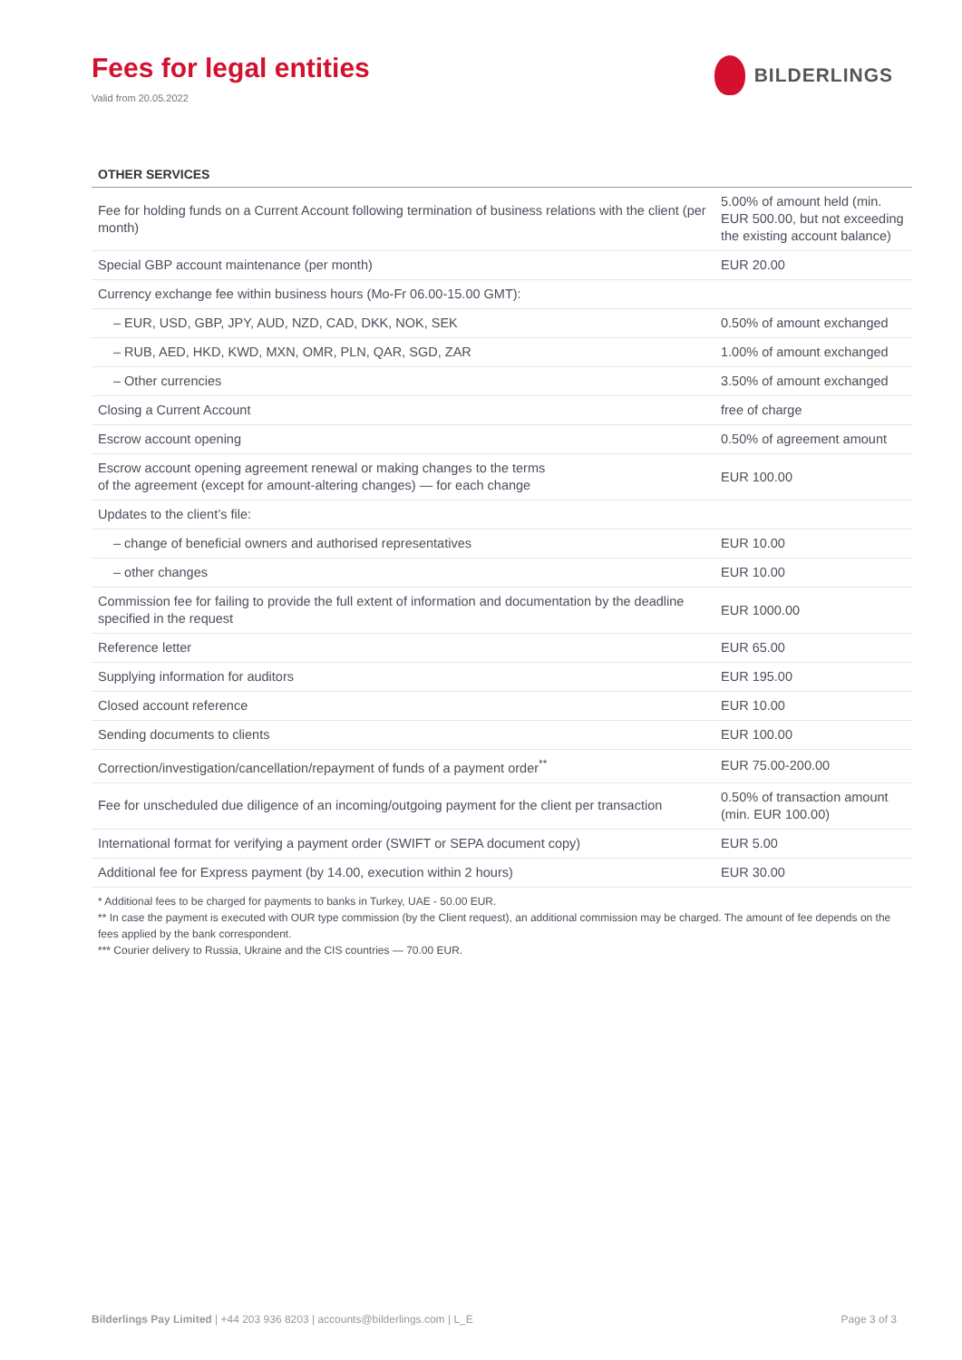Fees for legal entities
Valid from 20.05.2022
BILDERLINGS
OTHER SERVICES
| Fee for holding funds on a Current Account following termination of business relations with the client (per month) | 5.00% of amount held (min. EUR 500.00, but not exceeding the existing account balance) |
| Special GBP account maintenance (per month) | EUR 20.00 |
| Currency exchange fee within business hours (Mo-Fr 06.00-15.00 GMT): | |
| – EUR, USD, GBP, JPY, AUD, NZD, CAD, DKK, NOK, SEK | 0.50% of amount exchanged |
| – RUB, AED, HKD, KWD, MXN, OMR, PLN, QAR, SGD, ZAR | 1.00% of amount exchanged |
| – Other currencies | 3.50% of amount exchanged |
| Closing a Current Account | free of charge |
| Escrow account opening | 0.50% of agreement amount |
| Escrow account opening agreement renewal or making changes to the terms of the agreement (except for amount-altering changes) — for each change | EUR 100.00 |
| Updates to the client’s file: | |
| – change of beneficial owners and authorised representatives | EUR 10.00 |
| – other changes | EUR 10.00 |
| Commission fee for failing to provide the full extent of information and documentation by the deadline specified in the request | EUR 1000.00 |
| Reference letter | EUR 65.00 |
| Supplying information for auditors | EUR 195.00 |
| Closed account reference | EUR 10.00 |
| Sending documents to clients | EUR 100.00 |
| Correction/investigation/cancellation/repayment of funds of a payment order<sup>**</sup> | EUR 75.00-200.00 |
| Fee for unscheduled due diligence of an incoming/outgoing payment for the client per transaction | 0.50% of transaction amount (min. EUR 100.00) |
| International format for verifying a payment order (SWIFT or SEPA document copy) | EUR 5.00 |
| Additional fee for Express payment (by 14.00, execution within 2 hours) | EUR 30.00 |
* Additional fees to be charged for payments to banks in Turkey, UAE - 50.00 EUR.
** In case the payment is executed with OUR type commission (by the Client request), an additional commission may be charged. The amount of fee depends on the fees applied by the bank correspondent.
*** Courier delivery to Russia, Ukraine and the CIS countries — 70.00 EUR.
Bilderlings Pay Limited | +44 203 936 8203 | accounts@bilderlings.com | L_E Page 3 of 3